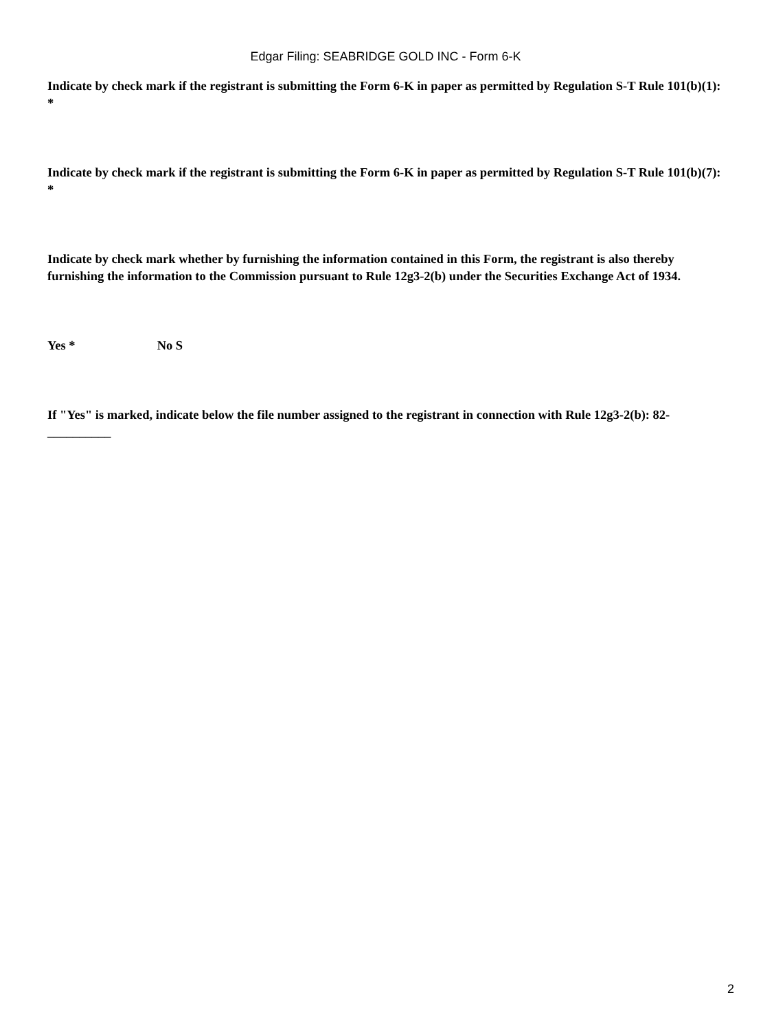Edgar Filing: SEABRIDGE GOLD INC - Form 6-K
Indicate by check mark if the registrant is submitting the Form 6-K in paper as permitted by Regulation S-T Rule 101(b)(1): *
Indicate by check mark if the registrant is submitting the Form 6-K in paper as permitted by Regulation S-T Rule 101(b)(7): *
Indicate by check mark whether by furnishing the information contained in this Form, the registrant is also thereby furnishing the information to the Commission pursuant to Rule 12g3-2(b) under the Securities Exchange Act of 1934.
Yes * No S
If "Yes" is marked, indicate below the file number assigned to the registrant in connection with Rule 12g3-2(b): 82-__________
2